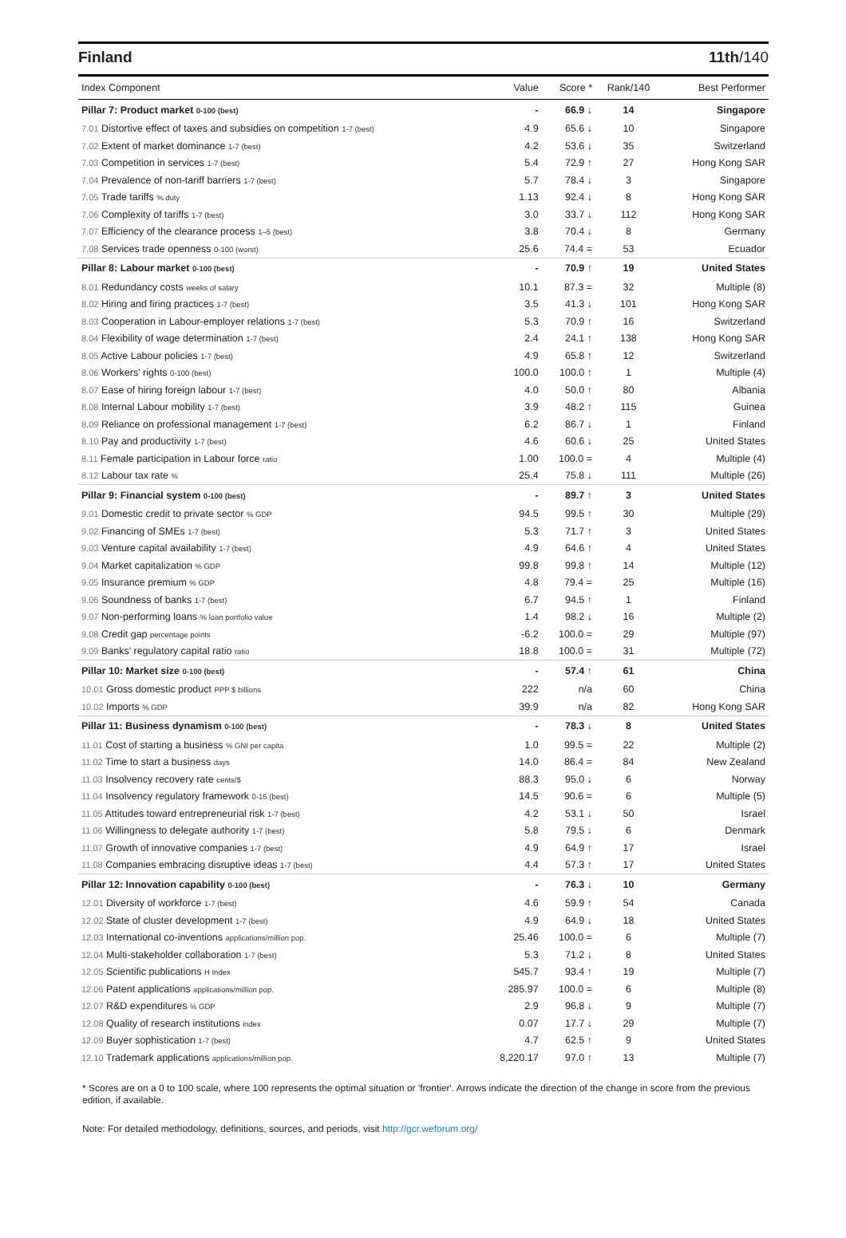Finland 11th/140
| Index Component | Value | Score * | Rank/140 | Best Performer |
| --- | --- | --- | --- | --- |
| Pillar 7: Product market 0-100 (best) | - | 66.9 ↓ | 14 | Singapore |
| 7.01 Distortive effect of taxes and subsidies on competition 1-7 (best) | 4.9 | 65.6 ↓ | 10 | Singapore |
| 7.02 Extent of market dominance 1-7 (best) | 4.2 | 53.6 ↓ | 35 | Switzerland |
| 7.03 Competition in services 1-7 (best) | 5.4 | 72.9 ↑ | 27 | Hong Kong SAR |
| 7.04 Prevalence of non-tariff barriers 1-7 (best) | 5.7 | 78.4 ↓ | 3 | Singapore |
| 7.05 Trade tariffs % duty | 1.13 | 92.4 ↓ | 8 | Hong Kong SAR |
| 7.06 Complexity of tariffs 1-7 (best) | 3.0 | 33.7 ↓ | 112 | Hong Kong SAR |
| 7.07 Efficiency of the clearance process 1–5 (best) | 3.8 | 70.4 ↓ | 8 | Germany |
| 7.08 Services trade openness 0-100 (worst) | 25.6 | 74.4 = | 53 | Ecuador |
| Pillar 8: Labour market 0-100 (best) | - | 70.9 ↑ | 19 | United States |
| 8.01 Redundancy costs weeks of salary | 10.1 | 87.3 = | 32 | Multiple (8) |
| 8.02 Hiring and firing practices 1-7 (best) | 3.5 | 41.3 ↓ | 101 | Hong Kong SAR |
| 8.03 Cooperation in Labour-employer relations 1-7 (best) | 5.3 | 70.9 ↑ | 16 | Switzerland |
| 8.04 Flexibility of wage determination 1-7 (best) | 2.4 | 24.1 ↑ | 138 | Hong Kong SAR |
| 8.05 Active Labour policies 1-7 (best) | 4.9 | 65.8 ↑ | 12 | Switzerland |
| 8.06 Workers' rights 0-100 (best) | 100.0 | 100.0 ↑ | 1 | Multiple (4) |
| 8.07 Ease of hiring foreign labour 1-7 (best) | 4.0 | 50.0 ↑ | 80 | Albania |
| 8.08 Internal Labour mobility 1-7 (best) | 3.9 | 48.2 ↑ | 115 | Guinea |
| 8.09 Reliance on professional management 1-7 (best) | 6.2 | 86.7 ↓ | 1 | Finland |
| 8.10 Pay and productivity 1-7 (best) | 4.6 | 60.6 ↓ | 25 | United States |
| 8.11 Female participation in Labour force ratio | 1.00 | 100.0 = | 4 | Multiple (4) |
| 8.12 Labour tax rate % | 25.4 | 75.8 ↓ | 111 | Multiple (26) |
| Pillar 9: Financial system 0-100 (best) | - | 89.7 ↑ | 3 | United States |
| 9.01 Domestic credit to private sector % GDP | 94.5 | 99.5 ↑ | 30 | Multiple (29) |
| 9.02 Financing of SMEs 1-7 (best) | 5.3 | 71.7 ↑ | 3 | United States |
| 9.03 Venture capital availability 1-7 (best) | 4.9 | 64.6 ↑ | 4 | United States |
| 9.04 Market capitalization % GDP | 99.8 | 99.8 ↑ | 14 | Multiple (12) |
| 9.05 Insurance premium % GDP | 4.8 | 79.4 = | 25 | Multiple (16) |
| 9.06 Soundness of banks 1-7 (best) | 6.7 | 94.5 ↑ | 1 | Finland |
| 9.07 Non-performing loans % loan portfolio value | 1.4 | 98.2 ↓ | 16 | Multiple (2) |
| 9.08 Credit gap percentage points | -6.2 | 100.0 = | 29 | Multiple (97) |
| 9.09 Banks' regulatory capital ratio ratio | 18.8 | 100.0 = | 31 | Multiple (72) |
| Pillar 10: Market size 0-100 (best) | - | 57.4 ↑ | 61 | China |
| 10.01 Gross domestic product PPP $ billions | 222 | n/a | 60 | China |
| 10.02 Imports % GDP | 39.9 | n/a | 82 | Hong Kong SAR |
| Pillar 11: Business dynamism 0-100 (best) | - | 78.3 ↓ | 8 | United States |
| 11.01 Cost of starting a business % GNI per capita | 1.0 | 99.5 = | 22 | Multiple (2) |
| 11.02 Time to start a business days | 14.0 | 86.4 = | 84 | New Zealand |
| 11.03 Insolvency recovery rate cents/$ | 88.3 | 95.0 ↓ | 6 | Norway |
| 11.04 Insolvency regulatory framework 0-16 (best) | 14.5 | 90.6 = | 6 | Multiple (5) |
| 11.05 Attitudes toward entrepreneurial risk 1-7 (best) | 4.2 | 53.1 ↓ | 50 | Israel |
| 11.06 Willingness to delegate authority 1-7 (best) | 5.8 | 79.5 ↓ | 6 | Denmark |
| 11.07 Growth of innovative companies 1-7 (best) | 4.9 | 64.9 ↑ | 17 | Israel |
| 11.08 Companies embracing disruptive ideas 1-7 (best) | 4.4 | 57.3 ↑ | 17 | United States |
| Pillar 12: Innovation capability 0-100 (best) | - | 76.3 ↓ | 10 | Germany |
| 12.01 Diversity of workforce 1-7 (best) | 4.6 | 59.9 ↑ | 54 | Canada |
| 12.02 State of cluster development 1-7 (best) | 4.9 | 64.9 ↓ | 18 | United States |
| 12.03 International co-inventions applications/million pop. | 25.46 | 100.0 = | 6 | Multiple (7) |
| 12.04 Multi-stakeholder collaboration 1-7 (best) | 5.3 | 71.2 ↓ | 8 | United States |
| 12.05 Scientific publications H Index | 545.7 | 93.4 ↑ | 19 | Multiple (7) |
| 12.06 Patent applications applications/million pop. | 285.97 | 100.0 = | 6 | Multiple (8) |
| 12.07 R&D expenditures % GDP | 2.9 | 96.8 ↓ | 9 | Multiple (7) |
| 12.08 Quality of research institutions index | 0.07 | 17.7 ↓ | 29 | Multiple (7) |
| 12.09 Buyer sophistication 1-7 (best) | 4.7 | 62.5 ↑ | 9 | United States |
| 12.10 Trademark applications applications/million pop. | 8,220.17 | 97.0 ↑ | 13 | Multiple (7) |
* Scores are on a 0 to 100 scale, where 100 represents the optimal situation or 'frontier'. Arrows indicate the direction of the change in score from the previous edition, if available.
Note: For detailed methodology, definitions, sources, and periods, visit http://gcr.weforum.org/